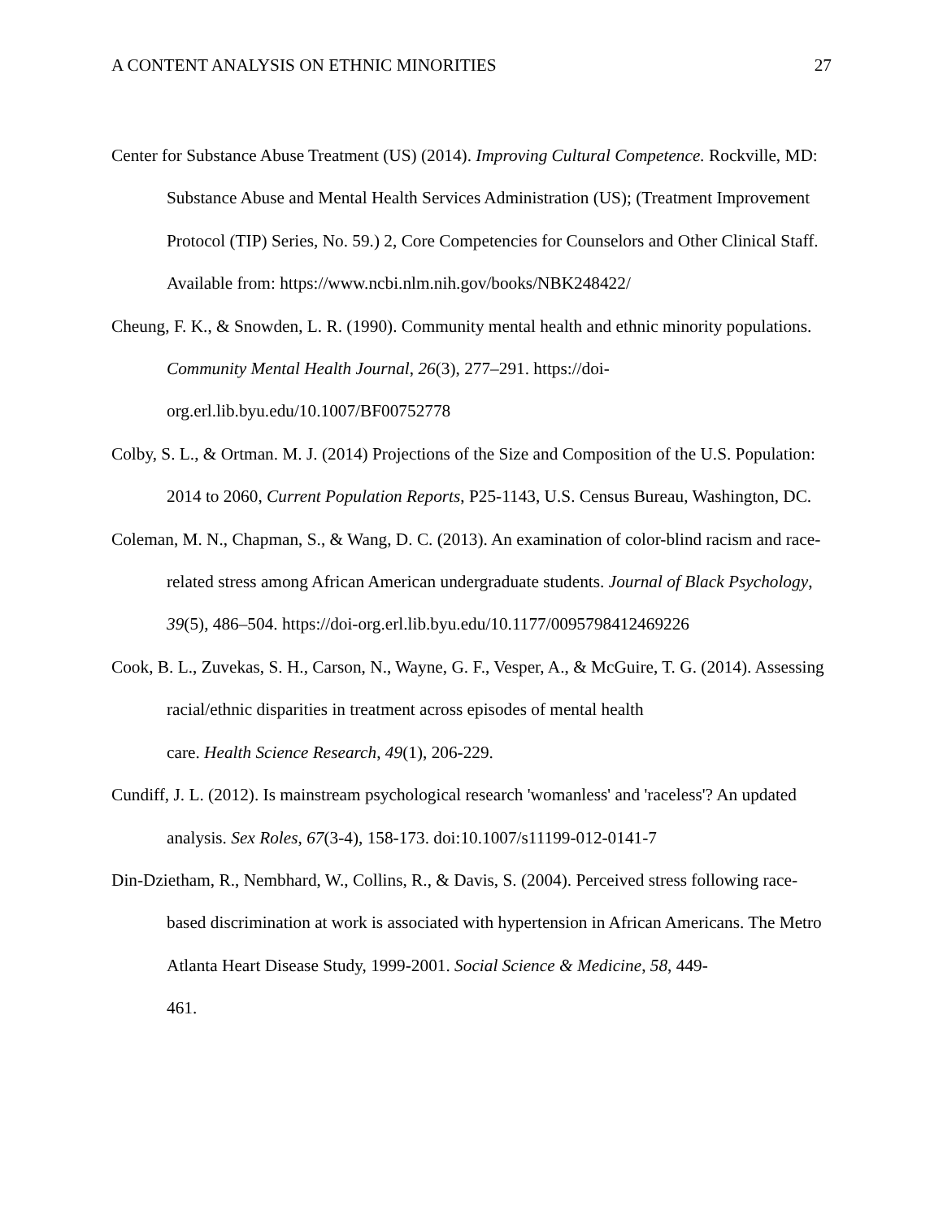A CONTENT ANALYSIS ON ETHNIC MINORITIES 27
Center for Substance Abuse Treatment (US) (2014). Improving Cultural Competence. Rockville, MD: Substance Abuse and Mental Health Services Administration (US); (Treatment Improvement Protocol (TIP) Series, No. 59.) 2, Core Competencies for Counselors and Other Clinical Staff. Available from: https://www.ncbi.nlm.nih.gov/books/NBK248422/
Cheung, F. K., & Snowden, L. R. (1990). Community mental health and ethnic minority populations. Community Mental Health Journal, 26(3), 277–291. https://doi-
org.erl.lib.byu.edu/10.1007/BF00752778
Colby, S. L., & Ortman. M. J. (2014) Projections of the Size and Composition of the U.S. Population: 2014 to 2060, Current Population Reports, P25-1143, U.S. Census Bureau, Washington, DC.
Coleman, M. N., Chapman, S., & Wang, D. C. (2013). An examination of color-blind racism and race-related stress among African American undergraduate students. Journal of Black Psychology, 39(5), 486–504. https://doi-org.erl.lib.byu.edu/10.1177/0095798412469226
Cook, B. L., Zuvekas, S. H., Carson, N., Wayne, G. F., Vesper, A., & McGuire, T. G. (2014). Assessing racial/ethnic disparities in treatment across episodes of mental health
care. Health Science Research, 49(1), 206-229.
Cundiff, J. L. (2012). Is mainstream psychological research 'womanless' and 'raceless'? An updated analysis. Sex Roles, 67(3-4), 158-173. doi:10.1007/s11199-012-0141-7
Din-Dzietham, R., Nembhard, W., Collins, R., & Davis, S. (2004). Perceived stress following race-based discrimination at work is associated with hypertension in African Americans. The Metro Atlanta Heart Disease Study, 1999-2001. Social Science & Medicine, 58, 449-
461.